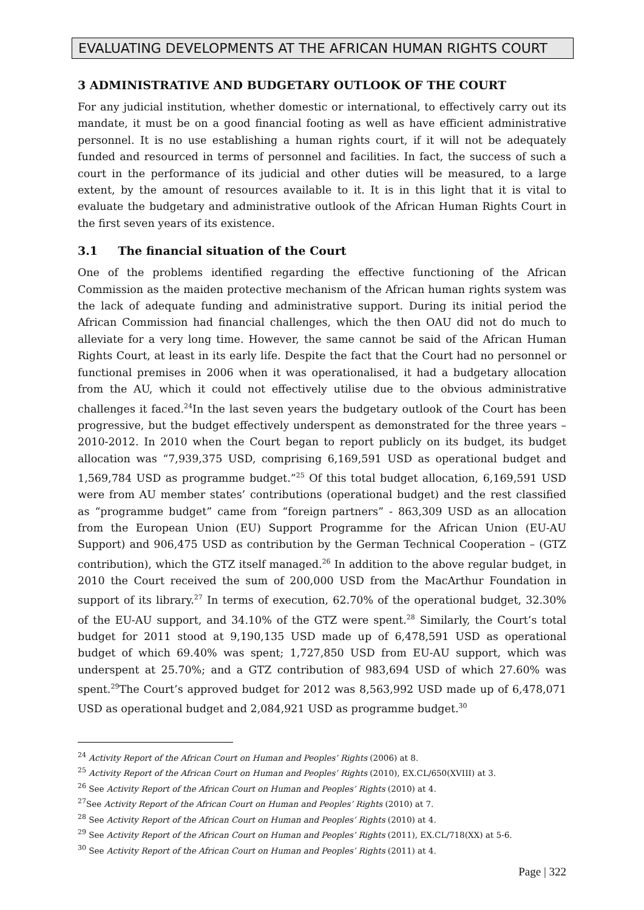EVALUATING DEVELOPMENTS AT THE AFRICAN HUMAN RIGHTS COURT
3 ADMINISTRATIVE AND BUDGETARY OUTLOOK OF THE COURT
For any judicial institution, whether domestic or international, to effectively carry out its mandate, it must be on a good financial footing as well as have efficient administrative personnel. It is no use establishing a human rights court, if it will not be adequately funded and resourced in terms of personnel and facilities. In fact, the success of such a court in the performance of its judicial and other duties will be measured, to a large extent, by the amount of resources available to it. It is in this light that it is vital to evaluate the budgetary and administrative outlook of the African Human Rights Court in the first seven years of its existence.
3.1 The financial situation of the Court
One of the problems identified regarding the effective functioning of the African Commission as the maiden protective mechanism of the African human rights system was the lack of adequate funding and administrative support. During its initial period the African Commission had financial challenges, which the then OAU did not do much to alleviate for a very long time. However, the same cannot be said of the African Human Rights Court, at least in its early life. Despite the fact that the Court had no personnel or functional premises in 2006 when it was operationalised, it had a budgetary allocation from the AU, which it could not effectively utilise due to the obvious administrative challenges it faced.<sup>24</sup>In the last seven years the budgetary outlook of the Court has been progressive, but the budget effectively underspent as demonstrated for the three years – 2010-2012. In 2010 when the Court began to report publicly on its budget, its budget allocation was “7,939,375 USD, comprising 6,169,591 USD as operational budget and 1,569,784 USD as programme budget.”<sup>25</sup> Of this total budget allocation, 6,169,591 USD were from AU member states’ contributions (operational budget) and the rest classified as “programme budget” came from “foreign partners” - 863,309 USD as an allocation from the European Union (EU) Support Programme for the African Union (EU-AU Support) and 906,475 USD as contribution by the German Technical Cooperation – (GTZ contribution), which the GTZ itself managed.<sup>26</sup> In addition to the above regular budget, in 2010 the Court received the sum of 200,000 USD from the MacArthur Foundation in support of its library.<sup>27</sup> In terms of execution, 62.70% of the operational budget, 32.30% of the EU-AU support, and 34.10% of the GTZ were spent.<sup>28</sup> Similarly, the Court’s total budget for 2011 stood at 9,190,135 USD made up of 6,478,591 USD as operational budget of which 69.40% was spent; 1,727,850 USD from EU-AU support, which was underspent at 25.70%; and a GTZ contribution of 983,694 USD of which 27.60% was spent.<sup>29</sup>The Court’s approved budget for 2012 was 8,563,992 USD made up of 6,478,071 USD as operational budget and 2,084,921 USD as programme budget.<sup>30</sup>
<sup>24</sup> Activity Report of the African Court on Human and Peoples’ Rights (2006) at 8.
<sup>25</sup> Activity Report of the African Court on Human and Peoples’ Rights (2010), EX.CL/650(XVIII) at 3.
<sup>26</sup> See Activity Report of the African Court on Human and Peoples’ Rights (2010) at 4.
<sup>27</sup> See Activity Report of the African Court on Human and Peoples’ Rights (2010) at 7.
<sup>28</sup> See Activity Report of the African Court on Human and Peoples’ Rights (2010) at 4.
<sup>29</sup> See Activity Report of the African Court on Human and Peoples’ Rights (2011), EX.CL/718(XX) at 5-6.
<sup>30</sup> See Activity Report of the African Court on Human and Peoples’ Rights (2011) at 4.
Page | 322